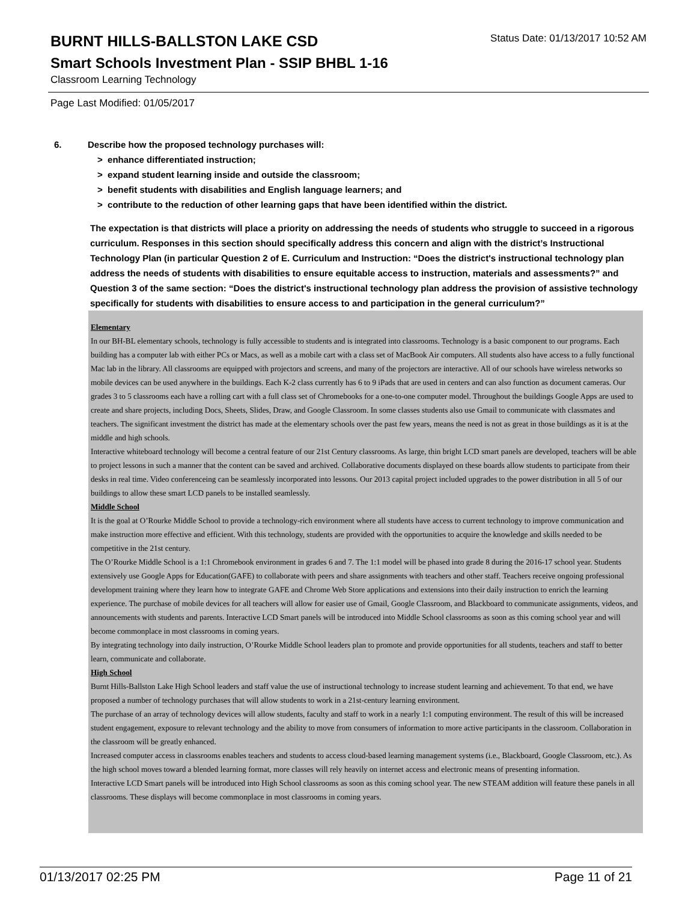BURNT HILLS-BALLSTON LAKE CSD
Status Date: 01/13/2017 10:52 AM
Smart Schools Investment Plan - SSIP BHBL 1-16
Classroom Learning Technology
Page Last Modified: 01/05/2017
6. Describe how the proposed technology purchases will:
> enhance differentiated instruction;
> expand student learning inside and outside the classroom;
> benefit students with disabilities and English language learners; and
> contribute to the reduction of other learning gaps that have been identified within the district.
The expectation is that districts will place a priority on addressing the needs of students who struggle to succeed in a rigorous curriculum. Responses in this section should specifically address this concern and align with the district’s Instructional Technology Plan (in particular Question 2 of E. Curriculum and Instruction: “Does the district's instructional technology plan address the needs of students with disabilities to ensure equitable access to instruction, materials and assessments?” and Question 3 of the same section: “Does the district's instructional technology plan address the provision of assistive technology specifically for students with disabilities to ensure access to and participation in the general curriculum?”
Elementary
In our BH-BL elementary schools, technology is fully accessible to students and is integrated into classrooms. Technology is a basic component to our programs. Each building has a computer lab with either PCs or Macs, as well as a mobile cart with a class set of MacBook Air computers. All students also have access to a fully functional Mac lab in the library. All classrooms are equipped with projectors and screens, and many of the projectors are interactive. All of our schools have wireless networks so mobile devices can be used anywhere in the buildings. Each K-2 class currently has 6 to 9 iPads that are used in centers and can also function as document cameras. Our grades 3 to 5 classrooms each have a rolling cart with a full class set of Chromebooks for a one-to-one computer model. Throughout the buildings Google Apps are used to create and share projects, including Docs, Sheets, Slides, Draw, and Google Classroom. In some classes students also use Gmail to communicate with classmates and teachers. The significant investment the district has made at the elementary schools over the past few years, means the need is not as great in those buildings as it is at the middle and high schools.
Interactive whiteboard technology will become a central feature of our 21st Century classrooms. As large, thin bright LCD smart panels are developed, teachers will be able to project lessons in such a manner that the content can be saved and archived. Collaborative documents displayed on these boards allow students to participate from their desks in real time. Video conferenceing can be seamlessly incorporated into lessons. Our 2013 capital project included upgrades to the power distribution in all 5 of our buildings to allow these smart LCD panels to be installed seamlessly.
Middle School
It is the goal at O’Rourke Middle School to provide a technology-rich environment where all students have access to current technology to improve communication and make instruction more effective and efficient. With this technology, students are provided with the opportunities to acquire the knowledge and skills needed to be competitive in the 21st century.
The O’Rourke Middle School is a 1:1 Chromebook environment in grades 6 and 7. The 1:1 model will be phased into grade 8 during the 2016-17 school year. Students extensively use Google Apps for Education(GAFE) to collaborate with peers and share assignments with teachers and other staff. Teachers receive ongoing professional development training where they learn how to integrate GAFE and Chrome Web Store applications and extensions into their daily instruction to enrich the learning experience. The purchase of mobile devices for all teachers will allow for easier use of Gmail, Google Classroom, and Blackboard to communicate assignments, videos, and announcements with students and parents. Interactive LCD Smart panels will be introduced into Middle School classrooms as soon as this coming school year and will become commonplace in most classrooms in coming years.
By integrating technology into daily instruction, O’Rourke Middle School leaders plan to promote and provide opportunities for all students, teachers and staff to better learn, communicate and collaborate.
High School
Burnt Hills-Ballston Lake High School leaders and staff value the use of instructional technology to increase student learning and achievement. To that end, we have proposed a number of technology purchases that will allow students to work in a 21st-century learning environment.
The purchase of an array of technology devices will allow students, faculty and staff to work in a nearly 1:1 computing environment. The result of this will be increased student engagement, exposure to relevant technology and the ability to move from consumers of information to more active participants in the classroom. Collaboration in the classroom will be greatly enhanced.
Increased computer access in classrooms enables teachers and students to access cloud-based learning management systems (i.e., Blackboard, Google Classroom, etc.). As the high school moves toward a blended learning format, more classes will rely heavily on internet access and electronic means of presenting information.
Interactive LCD Smart panels will be introduced into High School classrooms as soon as this coming school year. The new STEAM addition will feature these panels in all classrooms. These displays will become commonplace in most classrooms in coming years.
01/13/2017 02:25 PM Page 11 of 21